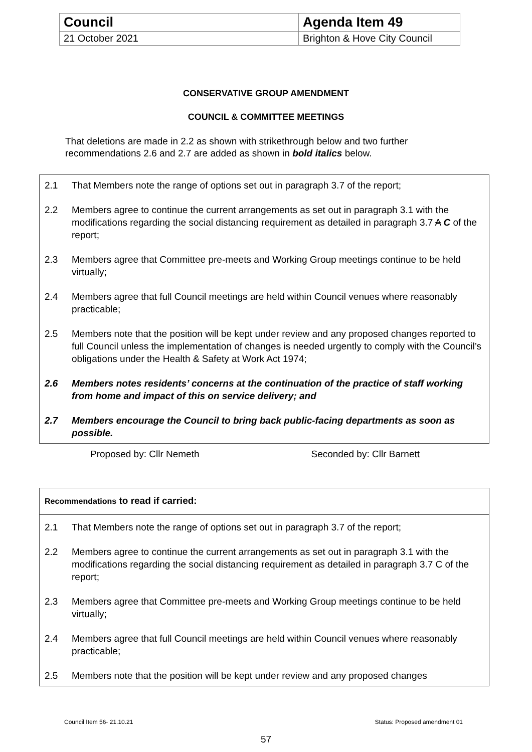| Council | Agenda Item 49 |
| 21 October 2021 | Brighton & Hove City Council |
CONSERVATIVE GROUP AMENDMENT
COUNCIL & COMMITTEE MEETINGS
That deletions are made in 2.2 as shown with strikethrough below and two further recommendations 2.6 and 2.7 are added as shown in bold italics below.
2.1 That Members note the range of options set out in paragraph 3.7 of the report;
2.2 Members agree to continue the current arrangements as set out in paragraph 3.1 with the modifications regarding the social distancing requirement as detailed in paragraph 3.7 A C of the report;
2.3 Members agree that Committee pre-meets and Working Group meetings continue to be held virtually;
2.4 Members agree that full Council meetings are held within Council venues where reasonably practicable;
2.5 Members note that the position will be kept under review and any proposed changes reported to full Council unless the implementation of changes is needed urgently to comply with the Council’s obligations under the Health & Safety at Work Act 1974;
2.6 Members notes residents’ concerns at the continuation of the practice of staff working from home and impact of this on service delivery; and
2.7 Members encourage the Council to bring back public-facing departments as soon as possible.
Proposed by: Cllr Nemeth Seconded by: Cllr Barnett
Recommendations to read if carried:
2.1 That Members note the range of options set out in paragraph 3.7 of the report;
2.2 Members agree to continue the current arrangements as set out in paragraph 3.1 with the modifications regarding the social distancing requirement as detailed in paragraph 3.7 C of the report;
2.3 Members agree that Committee pre-meets and Working Group meetings continue to be held virtually;
2.4 Members agree that full Council meetings are held within Council venues where reasonably practicable;
2.5 Members note that the position will be kept under review and any proposed changes
Council Item 56- 21.10.21 Status: Proposed amendment 01
57